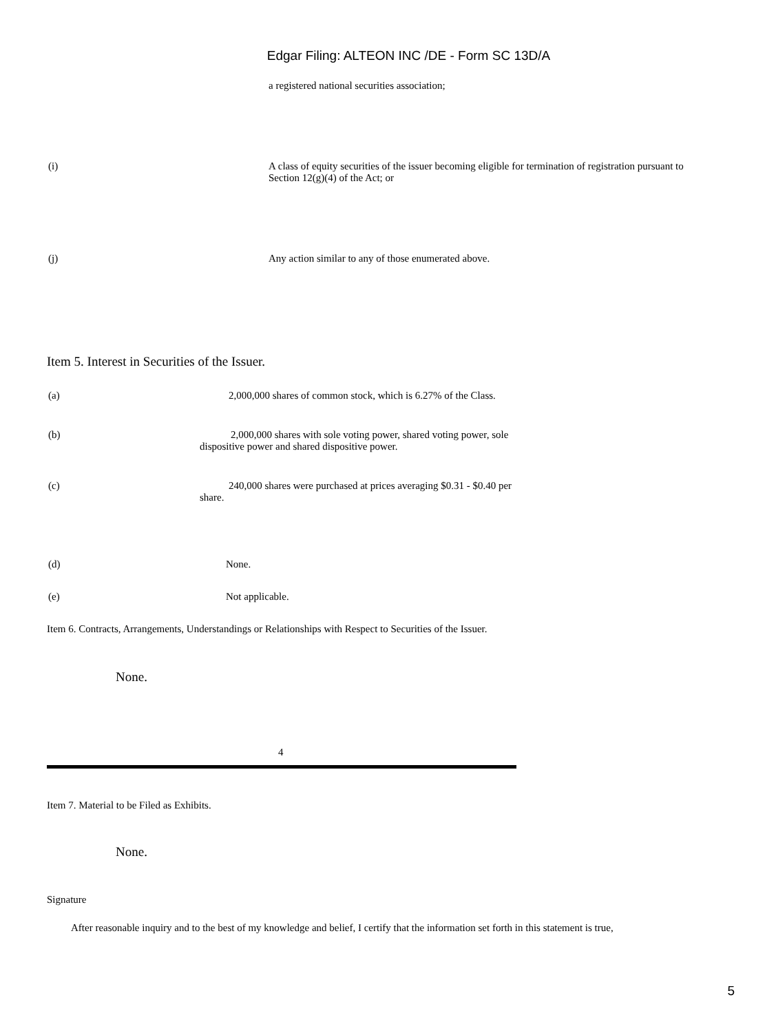Edgar Filing: ALTEON INC /DE - Form SC 13D/A
a registered national securities association;
(i) A class of equity securities of the issuer becoming eligible for termination of registration pursuant to Section 12(g)(4) of the Act; or
(j) Any action similar to any of those enumerated above.
Item 5. Interest in Securities of the Issuer.
(a) 2,000,000 shares of common stock, which is 6.27% of the Class.
(b) 2,000,000 shares with sole voting power, shared voting power, sole dispositive power and shared dispositive power.
(c) 240,000 shares were purchased at prices averaging $0.31 - $0.40 per share.
(d) None.
(e) Not applicable.
Item 6. Contracts, Arrangements, Understandings or Relationships with Respect to Securities of the Issuer.
None.
4
Item 7. Material to be Filed as Exhibits.
None.
Signature
After reasonable inquiry and to the best of my knowledge and belief, I certify that the information set forth in this statement is true,
5